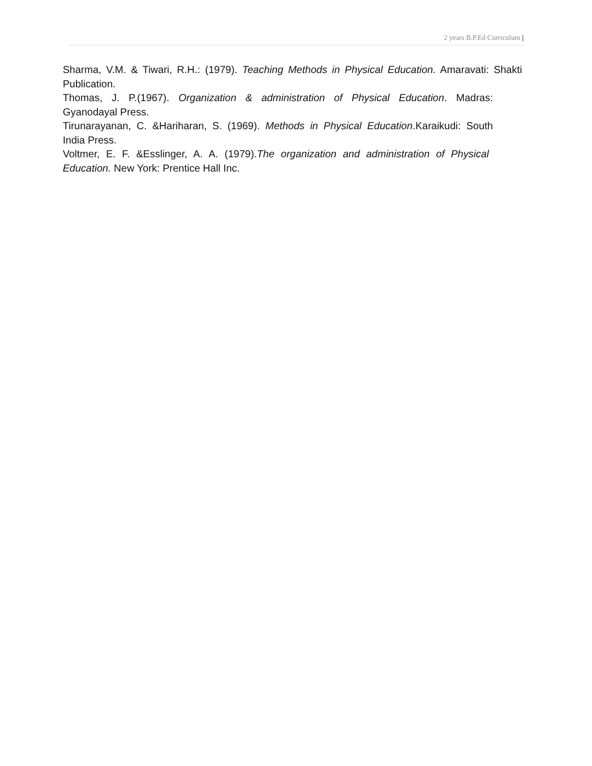2 years B.P.Ed Curriculum |
Sharma, V.M. & Tiwari, R.H.: (1979). Teaching Methods in Physical Education. Amaravati: Shakti Publication.
Thomas, J. P.(1967). Organization & administration of Physical Education. Madras: Gyanodayal Press.
Tirunarayanan, C. &Hariharan, S. (1969). Methods in Physical Education.Karaikudi: South India Press.
Voltmer, E. F. &Esslinger, A. A. (1979).The organization and administration of Physical Education. New York: Prentice Hall Inc.